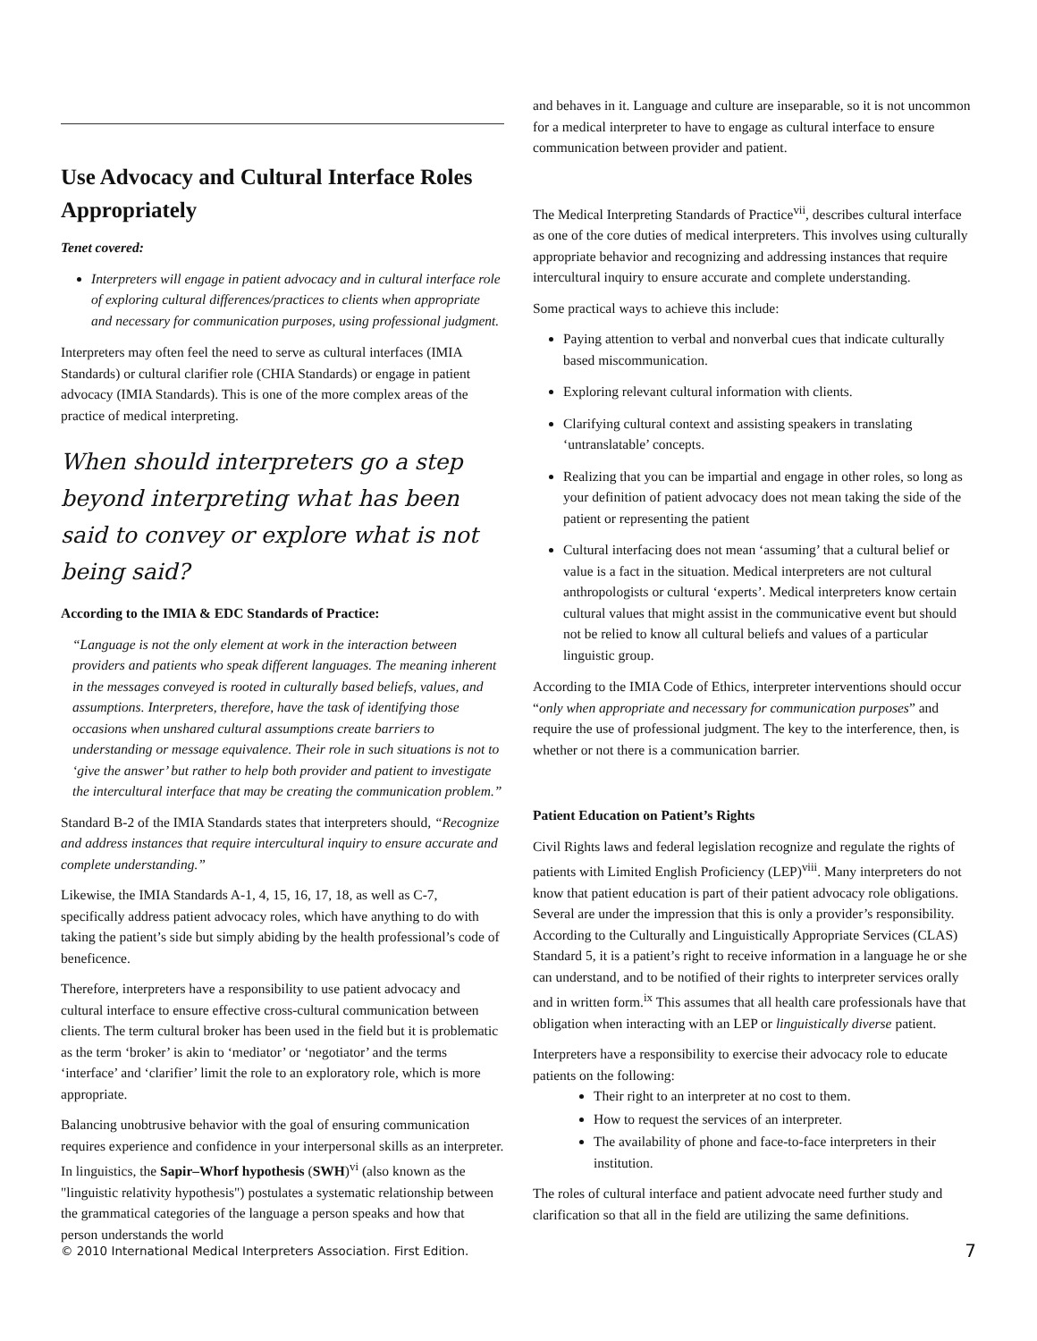Use Advocacy and Cultural Interface Roles Appropriately
Tenet covered:
Interpreters will engage in patient advocacy and in cultural interface role of exploring cultural differences/practices to clients when appropriate and necessary for communication purposes, using professional judgment.
Interpreters may often feel the need to serve as cultural interfaces (IMIA Standards) or cultural clarifier role (CHIA Standards) or engage in patient advocacy (IMIA Standards). This is one of the more complex areas of the practice of medical interpreting.
When should interpreters go a step beyond interpreting what has been said to convey or explore what is not being said?
According to the IMIA & EDC Standards of Practice:
“Language is not the only element at work in the interaction between providers and patients who speak different languages. The meaning inherent in the messages conveyed is rooted in culturally based beliefs, values, and assumptions. Interpreters, therefore, have the task of identifying those occasions when unshared cultural assumptions create barriers to understanding or message equivalence. Their role in such situations is not to ‘give the answer’ but rather to help both provider and patient to investigate the intercultural interface that may be creating the communication problem.”
Standard B-2 of the IMIA Standards states that interpreters should, “Recognize and address instances that require intercultural inquiry to ensure accurate and complete understanding.”
Likewise, the IMIA Standards A-1, 4, 15, 16, 17, 18, as well as C-7, specifically address patient advocacy roles, which have anything to do with taking the patient’s side but simply abiding by the health professional’s code of beneficence.
Therefore, interpreters have a responsibility to use patient advocacy and cultural interface to ensure effective cross-cultural communication between clients. The term cultural broker has been used in the field but it is problematic as the term ‘broker’ is akin to ‘mediator’ or ‘negotiator’ and the terms ‘interface’ and ‘clarifier’ limit the role to an exploratory role, which is more appropriate.
Balancing unobtrusive behavior with the goal of ensuring communication requires experience and confidence in your interpersonal skills as an interpreter. In linguistics, the Sapir–Whorf hypothesis (SWH)<sup>vi</sup> (also known as the "linguistic relativity hypothesis") postulates a systematic relationship between the grammatical categories of the language a person speaks and how that person understands the world
and behaves in it. Language and culture are inseparable, so it is not uncommon for a medical interpreter to have to engage as cultural interface to ensure communication between provider and patient.
The Medical Interpreting Standards of Practice<sup>vii</sup>, describes cultural interface as one of the core duties of medical interpreters. This involves using culturally appropriate behavior and recognizing and addressing instances that require intercultural inquiry to ensure accurate and complete understanding.
Some practical ways to achieve this include:
Paying attention to verbal and nonverbal cues that indicate culturally based miscommunication.
Exploring relevant cultural information with clients.
Clarifying cultural context and assisting speakers in translating ‘untranslatable’ concepts.
Realizing that you can be impartial and engage in other roles, so long as your definition of patient advocacy does not mean taking the side of the patient or representing the patient
Cultural interfacing does not mean ‘assuming’ that a cultural belief or value is a fact in the situation. Medical interpreters are not cultural anthropologists or cultural ‘experts’. Medical interpreters know certain cultural values that might assist in the communicative event but should not be relied to know all cultural beliefs and values of a particular linguistic group.
According to the IMIA Code of Ethics, interpreter interventions should occur “only when appropriate and necessary for communication purposes” and require the use of professional judgment. The key to the interference, then, is whether or not there is a communication barrier.
Patient Education on Patient’s Rights
Civil Rights laws and federal legislation recognize and regulate the rights of patients with Limited English Proficiency (LEP)<sup>viii</sup>. Many interpreters do not know that patient education is part of their patient advocacy role obligations. Several are under the impression that this is only a provider’s responsibility. According to the Culturally and Linguistically Appropriate Services (CLAS) Standard 5, it is a patient’s right to receive information in a language he or she can understand, and to be notified of their rights to interpreter services orally and in written form.<sup>ix</sup> This assumes that all health care professionals have that obligation when interacting with an LEP or linguistically diverse patient.
Interpreters have a responsibility to exercise their advocacy role to educate patients on the following:
Their right to an interpreter at no cost to them.
How to request the services of an interpreter.
The availability of phone and face-to-face interpreters in their institution.
The roles of cultural interface and patient advocate need further study and clarification so that all in the field are utilizing the same definitions.
© 2010 International Medical Interpreters Association. First Edition. 7